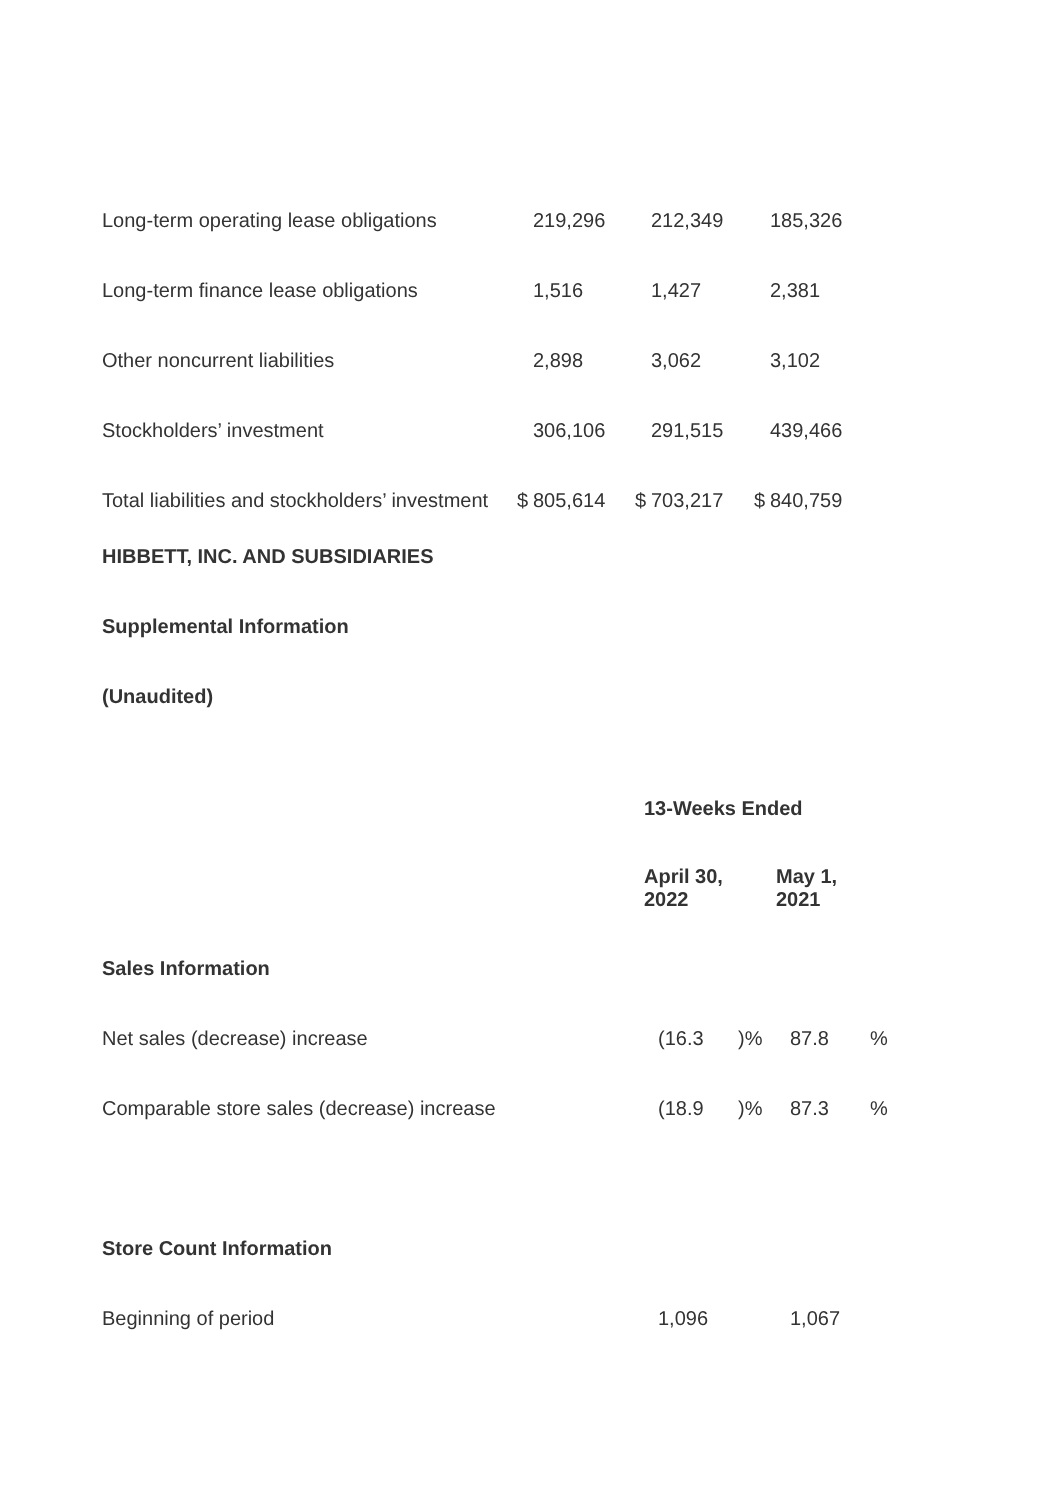| Long-term operating lease obligations | | 219,296 | | 212,349 | | 185,326 |
| Long-term finance lease obligations | | 1,516 | | 1,427 | | 2,381 |
| Other noncurrent liabilities | | 2,898 | | 3,062 | | 3,102 |
| Stockholders’ investment | | 306,106 | | 291,515 | | 439,466 |
| Total liabilities and stockholders’ investment | $ | 805,614 | $ | 703,217 | $ | 840,759 |
HIBBETT, INC. AND SUBSIDIARIES
Supplemental Information
(Unaudited)
| | 13-Weeks Ended | | | |
| | April 30, 2022 | | May 1, 2021 | |
| Sales Information | | | | |
| Net sales (decrease) increase | (16.3 | )% | 87.8 | % |
| Comparable store sales (decrease) increase | (18.9 | )% | 87.3 | % |
| Store Count Information | | | | |
| Beginning of period | 1,096 | | 1,067 | |